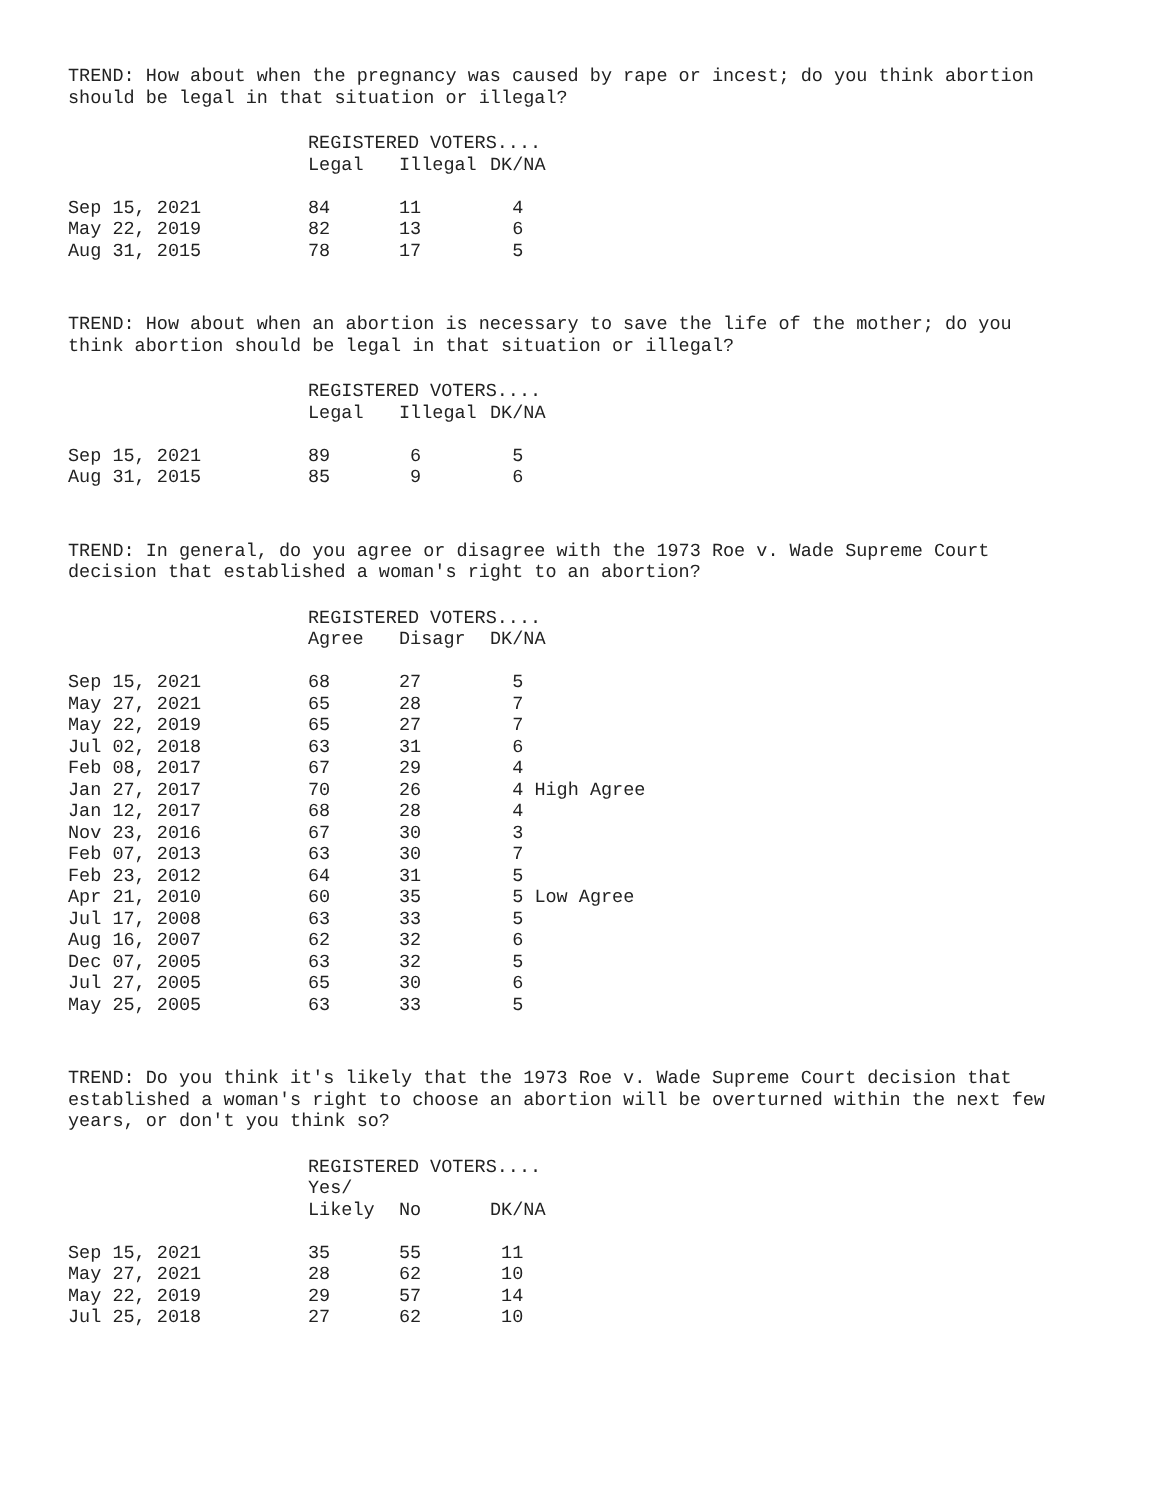TREND: How about when the pregnancy was caused by rape or incest; do you think abortion should be legal in that situation or illegal?
| | REGISTERED VOTERS.... | | | |
| --- | --- | --- | --- | --- |
| | Legal | Illegal | DK/NA | |
| Sep 15, 2021 | 84 | 11 | 4 | |
| May 22, 2019 | 82 | 13 | 6 | |
| Aug 31, 2015 | 78 | 17 | 5 | |
TREND: How about when an abortion is necessary to save the life of the mother; do you think abortion should be legal in that situation or illegal?
| | REGISTERED VOTERS.... | | | |
| --- | --- | --- | --- | --- |
| | Legal | Illegal | DK/NA | |
| Sep 15, 2021 | 89 | 6 | 5 | |
| Aug 31, 2015 | 85 | 9 | 6 | |
TREND: In general, do you agree or disagree with the 1973 Roe v. Wade Supreme Court decision that established a woman's right to an abortion?
| | REGISTERED VOTERS.... | | | |
| --- | --- | --- | --- | --- |
| | Agree | Disagr | DK/NA | |
| Sep 15, 2021 | 68 | 27 | 5 | |
| May 27, 2021 | 65 | 28 | 7 | |
| May 22, 2019 | 65 | 27 | 7 | |
| Jul 02, 2018 | 63 | 31 | 6 | |
| Feb 08, 2017 | 67 | 29 | 4 | |
| Jan 27, 2017 | 70 | 26 | 4 High Agree | |
| Jan 12, 2017 | 68 | 28 | 4 | |
| Nov 23, 2016 | 67 | 30 | 3 | |
| Feb 07, 2013 | 63 | 30 | 7 | |
| Feb 23, 2012 | 64 | 31 | 5 | |
| Apr 21, 2010 | 60 | 35 | 5 Low Agree | |
| Jul 17, 2008 | 63 | 33 | 5 | |
| Aug 16, 2007 | 62 | 32 | 6 | |
| Dec 07, 2005 | 63 | 32 | 5 | |
| Jul 27, 2005 | 65 | 30 | 6 | |
| May 25, 2005 | 63 | 33 | 5 | |
TREND: Do you think it's likely that the 1973 Roe v. Wade Supreme Court decision that established a woman's right to choose an abortion will be overturned within the next few years, or don't you think so?
| | REGISTERED VOTERS.... | | | |
| --- | --- | --- | --- | --- |
| | Yes/ | | | |
| | Likely | No | DK/NA | |
| Sep 15, 2021 | 35 | 55 | 11 | |
| May 27, 2021 | 28 | 62 | 10 | |
| May 22, 2019 | 29 | 57 | 14 | |
| Jul 25, 2018 | 27 | 62 | 10 | |